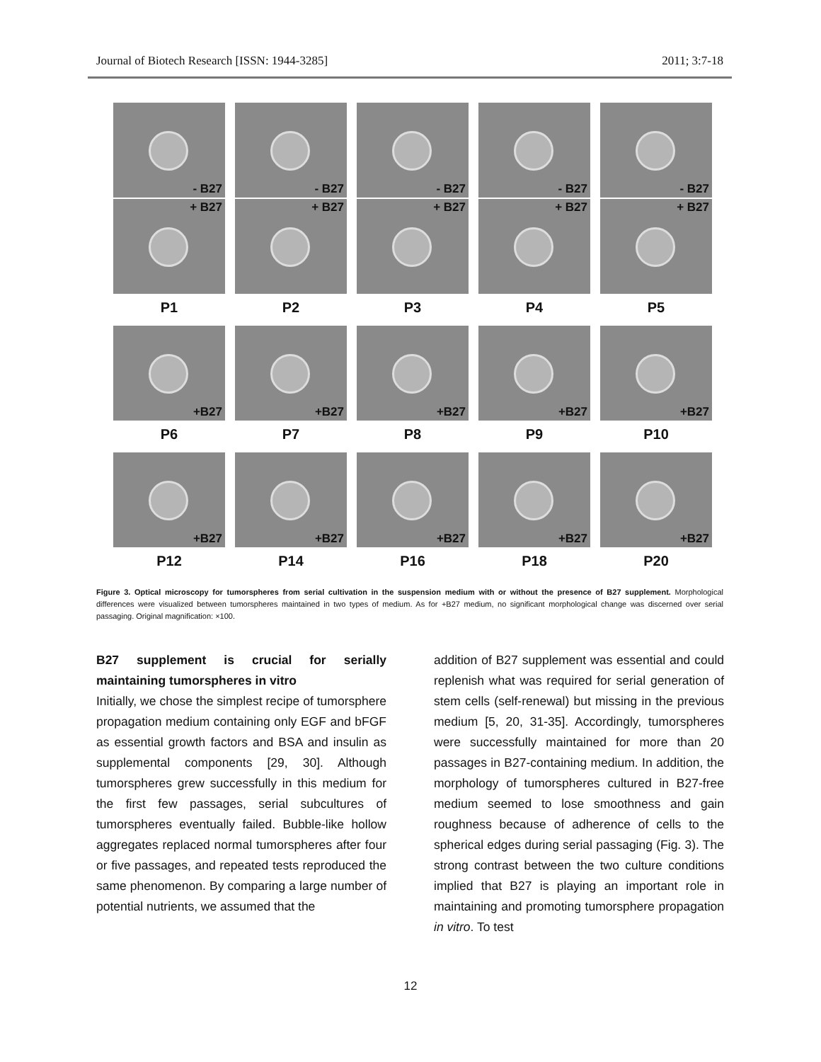Journal of Biotech Research [ISSN: 1944-3285] 2011; 3:7-18
- B27 - B27 - B27 - B27 - B27
+ B27 + B27 + B27 + B27 + B27
P1 P2 P3 P4 P5
+B27 +B27 +B27 +B27 +B27
P6 P7 P8 P9 P10
+B27 +B27 +B27 +B27 +B27
P12 P14 P16 P18 P20
Figure 3. Optical microscopy for tumorspheres from serial cultivation in the suspension medium with or without the presence of B27 supplement. Morphological differences were visualized between tumorspheres maintained in two types of medium. As for +B27 medium, no significant morphological change was discerned over serial passaging. Original magnification: ×100.
B27 supplement is crucial for serially maintaining tumorspheres in vitro
Initially, we chose the simplest recipe of tumorsphere propagation medium containing only EGF and bFGF as essential growth factors and BSA and insulin as supplemental components [29, 30]. Although tumorspheres grew successfully in this medium for the first few passages, serial subcultures of tumorspheres eventually failed. Bubble-like hollow aggregates replaced normal tumorspheres after four or five passages, and repeated tests reproduced the same phenomenon. By comparing a large number of potential nutrients, we assumed that the
addition of B27 supplement was essential and could replenish what was required for serial generation of stem cells (self-renewal) but missing in the previous medium [5, 20, 31-35]. Accordingly, tumorspheres were successfully maintained for more than 20 passages in B27-containing medium. In addition, the morphology of tumorspheres cultured in B27-free medium seemed to lose smoothness and gain roughness because of adherence of cells to the spherical edges during serial passaging (Fig. 3). The strong contrast between the two culture conditions implied that B27 is playing an important role in maintaining and promoting tumorsphere propagation in vitro. To test
12